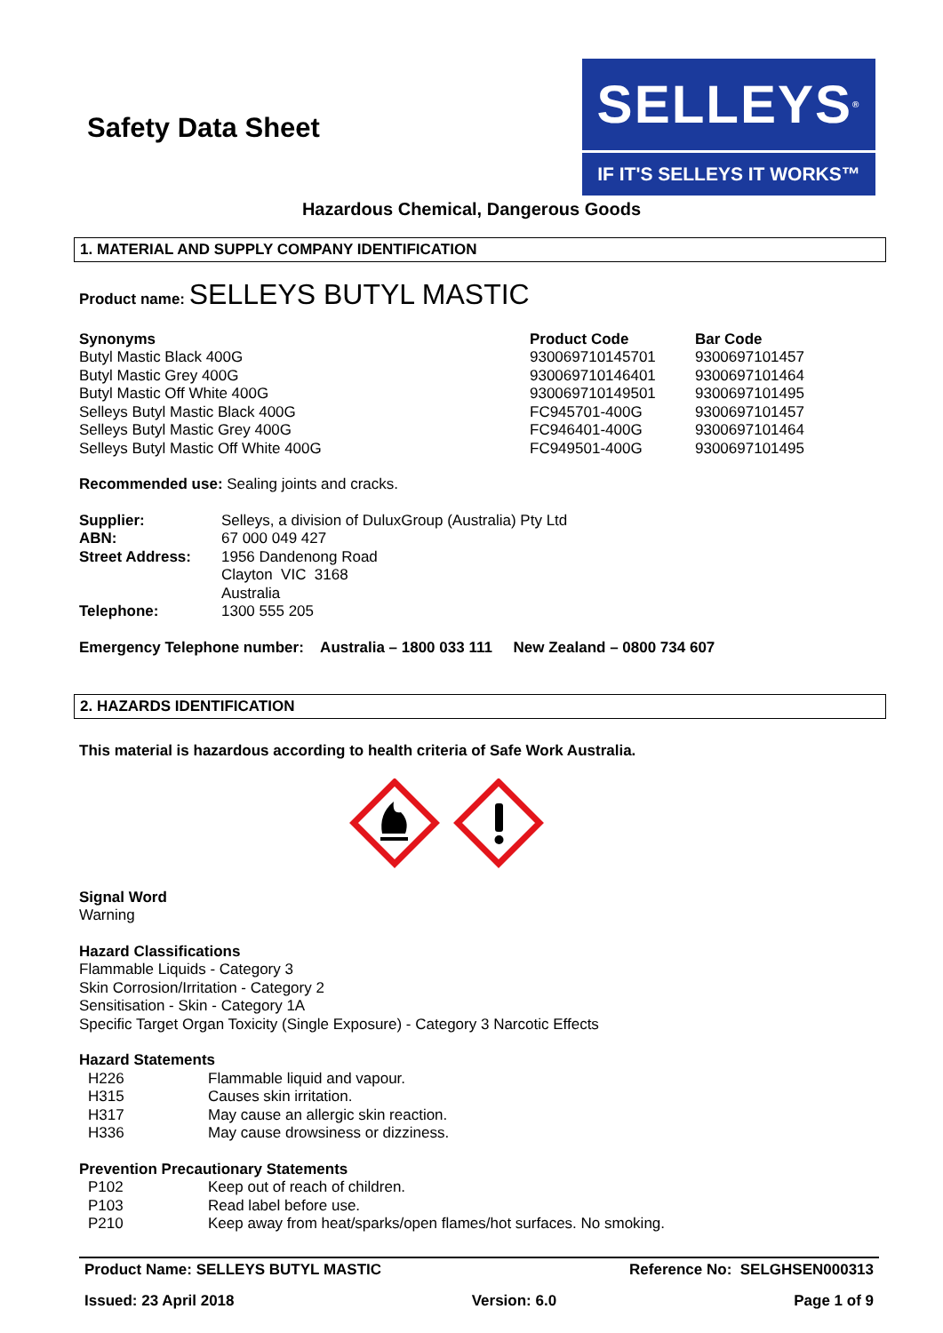Safety Data Sheet
SELLEYS<sup>®</sup>
IF IT'S SELLEYS IT WORKS™
Hazardous Chemical, Dangerous Goods
1. MATERIAL AND SUPPLY COMPANY IDENTIFICATION
Product name: SELLEYS BUTYL MASTIC
| Synonyms | Product Code | Bar Code |
| --- | --- | --- |
| Butyl Mastic Black 400G | 930069710145701 | 9300697101457 |
| Butyl Mastic Grey 400G | 930069710146401 | 9300697101464 |
| Butyl Mastic Off White 400G | 930069710149501 | 9300697101495 |
| Selleys Butyl Mastic Black 400G | FC945701-400G | 9300697101457 |
| Selleys Butyl Mastic Grey 400G | FC946401-400G | 9300697101464 |
| Selleys Butyl Mastic Off White 400G | FC949501-400G | 9300697101495 |
Recommended use: Sealing joints and cracks.
| Supplier: | Selleys, a division of DuluxGroup (Australia) Pty Ltd |
| ABN: | 67 000 049 427 |
| Street Address: | 1956 Dandenong Road Clayton VIC 3168 Australia |
| Telephone: | 1300 555 205 |
Emergency Telephone number: Australia – 1800 033 111 New Zealand – 0800 734 607
2. HAZARDS IDENTIFICATION
This material is hazardous according to health criteria of Safe Work Australia.
Signal Word
Warning
Hazard Classifications
Flammable Liquids - Category 3
Skin Corrosion/Irritation - Category 2
Sensitisation - Skin - Category 1A
Specific Target Organ Toxicity (Single Exposure) - Category 3 Narcotic Effects
Hazard Statements
| H226 | Flammable liquid and vapour. |
| H315 | Causes skin irritation. |
| H317 | May cause an allergic skin reaction. |
| H336 | May cause drowsiness or dizziness. |
Prevention Precautionary Statements
| P102 | Keep out of reach of children. |
| P103 | Read label before use. |
| P210 | Keep away from heat/sparks/open flames/hot surfaces. No smoking. |
Product Name: SELLEYS BUTYL MASTIC Reference No: SELGHSEN000313
Issued: 23 April 2018 Version: 6.0 Page 1 of 9